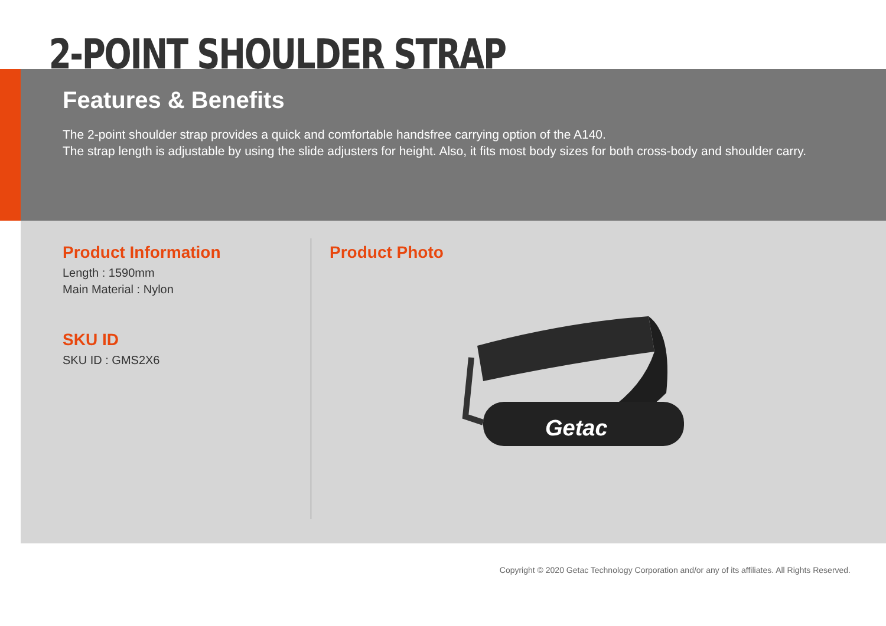2-POINT SHOULDER STRAP
Features & Benefits
The 2-point shoulder strap provides a quick and comfortable handsfree carrying option of the A140.
The strap length is adjustable by using the slide adjusters for height. Also, it fits most body sizes for both cross-body and shoulder carry.
Product Information
Length : 1590mm
Main Material : Nylon
SKU ID
SKU ID : GMS2X6
Product Photo
Getac
Copyright © 2020 Getac Technology Corporation and/or any of its affiliates. All Rights Reserved.